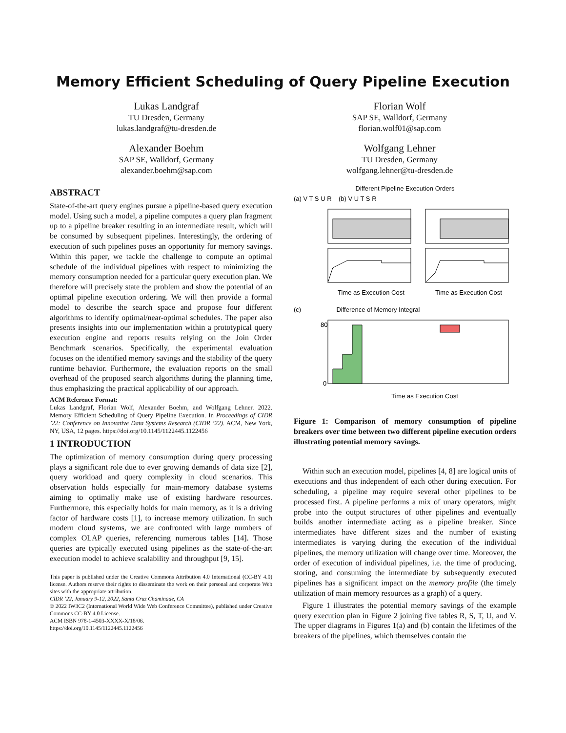Memory Efficient Scheduling of Query Pipeline Execution
Lukas Landgraf
TU Dresden, Germany
lukas.landgraf@tu-dresden.de
Florian Wolf
SAP SE, Walldorf, Germany
florian.wolf01@sap.com
Alexander Boehm
SAP SE, Walldorf, Germany
alexander.boehm@sap.com
Wolfgang Lehner
TU Dresden, Germany
wolfgang.lehner@tu-dresden.de
ABSTRACT
State-of-the-art query engines pursue a pipeline-based query execution model. Using such a model, a pipeline computes a query plan fragment up to a pipeline breaker resulting in an intermediate result, which will be consumed by subsequent pipelines. Interestingly, the ordering of execution of such pipelines poses an opportunity for memory savings. Within this paper, we tackle the challenge to compute an optimal schedule of the individual pipelines with respect to minimizing the memory consumption needed for a particular query execution plan. We therefore will precisely state the problem and show the potential of an optimal pipeline execution ordering. We will then provide a formal model to describe the search space and propose four different algorithms to identify optimal/near-optimal schedules. The paper also presents insights into our implementation within a prototypical query execution engine and reports results relying on the Join Order Benchmark scenarios. Specifically, the experimental evaluation focuses on the identified memory savings and the stability of the query runtime behavior. Furthermore, the evaluation reports on the small overhead of the proposed search algorithms during the planning time, thus emphasizing the practical applicability of our approach.
ACM Reference Format:
Lukas Landgraf, Florian Wolf, Alexander Boehm, and Wolfgang Lehner. 2022. Memory Efficient Scheduling of Query Pipeline Execution. In Proceedings of CIDR ’22: Conference on Innovative Data Systems Research (CIDR ’22). ACM, New York, NY, USA, 12 pages. https://doi.org/10.1145/1122445.1122456
1 INTRODUCTION
The optimization of memory consumption during query processing plays a significant role due to ever growing demands of data size [2], query workload and query complexity in cloud scenarios. This observation holds especially for main-memory database systems aiming to optimally make use of existing hardware resources. Furthermore, this especially holds for main memory, as it is a driving factor of hardware costs [1], to increase memory utilization. In such modern cloud systems, we are confronted with large numbers of complex OLAP queries, referencing numerous tables [14]. Those queries are typically executed using pipelines as the state-of-the-art execution model to achieve scalability and throughput [9, 15].
This paper is published under the Creative Commons Attribution 4.0 International (CC-BY 4.0) license. Authors reserve their rights to disseminate the work on their personal and corporate Web sites with the appropriate attribution.
CIDR ’22, January 9-12, 2022, Santa Cruz Chaminade, CA
© 2022 IW3C2 (International World Wide Web Conference Committee), published under Creative Commons CC-BY 4.0 License.
ACM ISBN 978-1-4503-XXXX-X/18/06.
https://doi.org/10.1145/1122445.1122456
Different Pipeline Execution Orders
(a) V T S U R (b) V U T S R
Time as Execution Cost
Time as Execution Cost
(c) Difference of Memory Integral
0
80
Time as Execution Cost
Figure 1: Comparison of memory consumption of pipeline breakers over time between two different pipeline execution orders illustrating potential memory savings.
Within such an execution model, pipelines [4, 8] are logical units of executions and thus independent of each other during execution. For scheduling, a pipeline may require several other pipelines to be processed first. A pipeline performs a mix of unary operators, might probe into the output structures of other pipelines and eventually builds another intermediate acting as a pipeline breaker. Since intermediates have different sizes and the number of existing intermediates is varying during the execution of the individual pipelines, the memory utilization will change over time. Moreover, the order of execution of individual pipelines, i.e. the time of producing, storing, and consuming the intermediate by subsequently executed pipelines has a significant impact on the memory profile (the timely utilization of main memory resources as a graph) of a query.
Figure 1 illustrates the potential memory savings of the example query execution plan in Figure 2 joining five tables R, S, T, U, and V. The upper diagrams in Figures 1(a) and (b) contain the lifetimes of the breakers of the pipelines, which themselves contain the